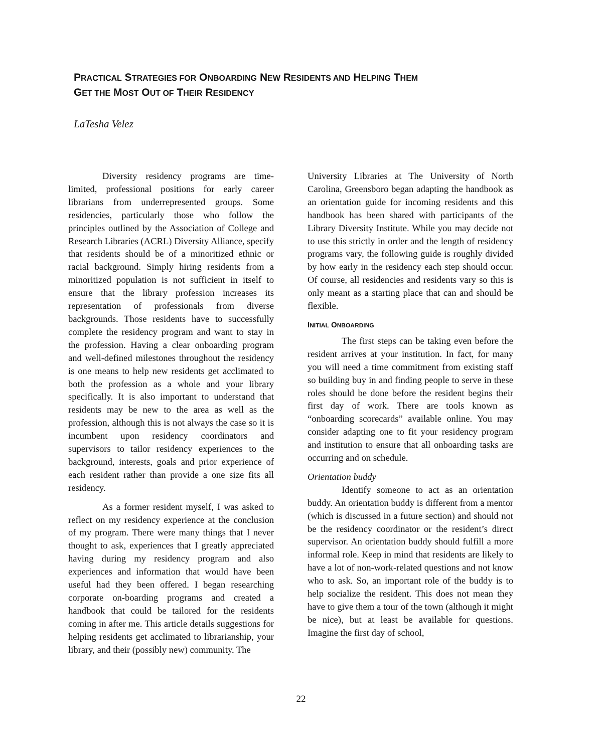PRACTICAL STRATEGIES FOR ONBOARDING NEW RESIDENTS AND HELPING THEM
GET THE MOST OUT OF THEIR RESIDENCY
LaTesha Velez
Diversity residency programs are time-limited, professional positions for early career librarians from underrepresented groups. Some residencies, particularly those who follow the principles outlined by the Association of College and Research Libraries (ACRL) Diversity Alliance, specify that residents should be of a minoritized ethnic or racial background. Simply hiring residents from a minoritized population is not sufficient in itself to ensure that the library profession increases its representation of professionals from diverse backgrounds. Those residents have to successfully complete the residency program and want to stay in the profession. Having a clear onboarding program and well-defined milestones throughout the residency is one means to help new residents get acclimated to both the profession as a whole and your library specifically. It is also important to understand that residents may be new to the area as well as the profession, although this is not always the case so it is incumbent upon residency coordinators and supervisors to tailor residency experiences to the background, interests, goals and prior experience of each resident rather than provide a one size fits all residency.
As a former resident myself, I was asked to reflect on my residency experience at the conclusion of my program. There were many things that I never thought to ask, experiences that I greatly appreciated having during my residency program and also experiences and information that would have been useful had they been offered. I began researching corporate on-boarding programs and created a handbook that could be tailored for the residents coming in after me. This article details suggestions for helping residents get acclimated to librarianship, your library, and their (possibly new) community. The
University Libraries at The University of North Carolina, Greensboro began adapting the handbook as an orientation guide for incoming residents and this handbook has been shared with participants of the Library Diversity Institute. While you may decide not to use this strictly in order and the length of residency programs vary, the following guide is roughly divided by how early in the residency each step should occur. Of course, all residencies and residents vary so this is only meant as a starting place that can and should be flexible.
INITIAL ONBOARDING
The first steps can be taking even before the resident arrives at your institution. In fact, for many you will need a time commitment from existing staff so building buy in and finding people to serve in these roles should be done before the resident begins their first day of work. There are tools known as “onboarding scorecards” available online. You may consider adapting one to fit your residency program and institution to ensure that all onboarding tasks are occurring and on schedule.
Orientation buddy
Identify someone to act as an orientation buddy. An orientation buddy is different from a mentor (which is discussed in a future section) and should not be the residency coordinator or the resident’s direct supervisor. An orientation buddy should fulfill a more informal role. Keep in mind that residents are likely to have a lot of non-work-related questions and not know who to ask. So, an important role of the buddy is to help socialize the resident. This does not mean they have to give them a tour of the town (although it might be nice), but at least be available for questions. Imagine the first day of school,
22